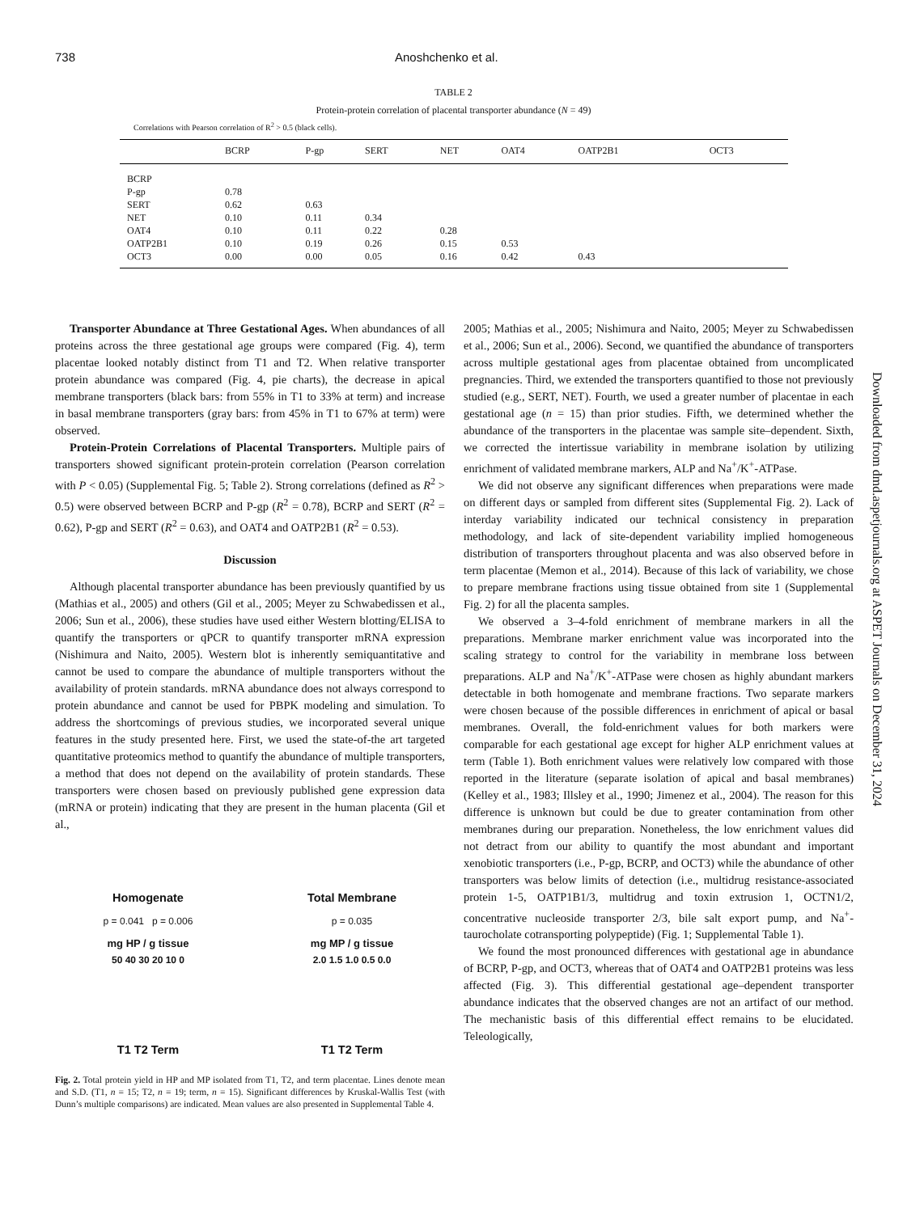738 Anoshchenko et al.
TABLE 2
Protein-protein correlation of placental transporter abundance (N = 49)
Correlations with Pearson correlation of R<sup>2</sup> > 0.5 (black cells).
| | BCRP | P-gp | SERT | NET | OAT4 | OATP2B1 | OCT3 |
| --- | --- | --- | --- | --- | --- | --- | --- |
| BCRP | | | | | | | |
| P-gp | 0.78 | | | | | | |
| SERT | 0.62 | 0.63 | | | | | |
| NET | 0.10 | 0.11 | 0.34 | | | | |
| OAT4 | 0.10 | 0.11 | 0.22 | 0.28 | | | |
| OATP2B1 | 0.10 | 0.19 | 0.26 | 0.15 | 0.53 | | |
| OCT3 | 0.00 | 0.00 | 0.05 | 0.16 | 0.42 | 0.43 | |
Transporter Abundance at Three Gestational Ages. When abundances of all proteins across the three gestational age groups were compared (Fig. 4), term placentae looked notably distinct from T1 and T2. When relative transporter protein abundance was compared (Fig. 4, pie charts), the decrease in apical membrane transporters (black bars: from 55% in T1 to 33% at term) and increase in basal membrane transporters (gray bars: from 45% in T1 to 67% at term) were observed.
Protein-Protein Correlations of Placental Transporters. Multiple pairs of transporters showed significant protein-protein correlation (Pearson correlation with P < 0.05) (Supplemental Fig. 5; Table 2). Strong correlations (defined as R<sup>2</sup> > 0.5) were observed between BCRP and P-gp (R<sup>2</sup> = 0.78), BCRP and SERT (R<sup>2</sup> = 0.62), P-gp and SERT (R<sup>2</sup> = 0.63), and OAT4 and OATP2B1 (R<sup>2</sup> = 0.53).
Discussion
Although placental transporter abundance has been previously quantified by us (Mathias et al., 2005) and others (Gil et al., 2005; Meyer zu Schwabedissen et al., 2006; Sun et al., 2006), these studies have used either Western blotting/ELISA to quantify the transporters or qPCR to quantify transporter mRNA expression (Nishimura and Naito, 2005). Western blot is inherently semiquantitative and cannot be used to compare the abundance of multiple transporters without the availability of protein standards. mRNA abundance does not always correspond to protein abundance and cannot be used for PBPK modeling and simulation. To address the shortcomings of previous studies, we incorporated several unique features in the study presented here. First, we used the state-of-the art targeted quantitative proteomics method to quantify the abundance of multiple transporters, a method that does not depend on the availability of protein standards. These transporters were chosen based on previously published gene expression data (mRNA or protein) indicating that they are present in the human placenta (Gil et al.,
Homogenate
p = 0.041 p = 0.006
mg HP / g tissue
50 40 30 20 10 0
T1 T2 Term
Total Membrane
p = 0.035
mg MP / g tissue
2.0 1.5 1.0 0.5 0.0
T1 T2 Term
Fig. 2. Total protein yield in HP and MP isolated from T1, T2, and term placentae. Lines denote mean and S.D. (T1, n = 15; T2, n = 19; term, n = 15). Significant differences by Kruskal-Wallis Test (with Dunn’s multiple comparisons) are indicated. Mean values are also presented in Supplemental Table 4.
2005; Mathias et al., 2005; Nishimura and Naito, 2005; Meyer zu Schwabedissen et al., 2006; Sun et al., 2006). Second, we quantified the abundance of transporters across multiple gestational ages from placentae obtained from uncomplicated pregnancies. Third, we extended the transporters quantified to those not previously studied (e.g., SERT, NET). Fourth, we used a greater number of placentae in each gestational age (n = 15) than prior studies. Fifth, we determined whether the abundance of the transporters in the placentae was sample site–dependent. Sixth, we corrected the intertissue variability in membrane isolation by utilizing enrichment of validated membrane markers, ALP and Na<sup>+</sup>/K<sup>+</sup>-ATPase.
We did not observe any significant differences when preparations were made on different days or sampled from different sites (Supplemental Fig. 2). Lack of interday variability indicated our technical consistency in preparation methodology, and lack of site-dependent variability implied homogeneous distribution of transporters throughout placenta and was also observed before in term placentae (Memon et al., 2014). Because of this lack of variability, we chose to prepare membrane fractions using tissue obtained from site 1 (Supplemental Fig. 2) for all the placenta samples.
We observed a 3–4-fold enrichment of membrane markers in all the preparations. Membrane marker enrichment value was incorporated into the scaling strategy to control for the variability in membrane loss between preparations. ALP and Na<sup>+</sup>/K<sup>+</sup>-ATPase were chosen as highly abundant markers detectable in both homogenate and membrane fractions. Two separate markers were chosen because of the possible differences in enrichment of apical or basal membranes. Overall, the fold-enrichment values for both markers were comparable for each gestational age except for higher ALP enrichment values at term (Table 1). Both enrichment values were relatively low compared with those reported in the literature (separate isolation of apical and basal membranes) (Kelley et al., 1983; Illsley et al., 1990; Jimenez et al., 2004). The reason for this difference is unknown but could be due to greater contamination from other membranes during our preparation. Nonetheless, the low enrichment values did not detract from our ability to quantify the most abundant and important xenobiotic transporters (i.e., P-gp, BCRP, and OCT3) while the abundance of other transporters was below limits of detection (i.e., multidrug resistance-associated protein 1-5, OATP1B1/3, multidrug and toxin extrusion 1, OCTN1/2, concentrative nucleoside transporter 2/3, bile salt export pump, and Na<sup>+</sup>-taurocholate cotransporting polypeptide) (Fig. 1; Supplemental Table 1).
We found the most pronounced differences with gestational age in abundance of BCRP, P-gp, and OCT3, whereas that of OAT4 and OATP2B1 proteins was less affected (Fig. 3). This differential gestational age–dependent transporter abundance indicates that the observed changes are not an artifact of our method. The mechanistic basis of this differential effect remains to be elucidated. Teleologically,
Downloaded from dmd.aspetjournals.org at ASPET Journals on December 31, 2024